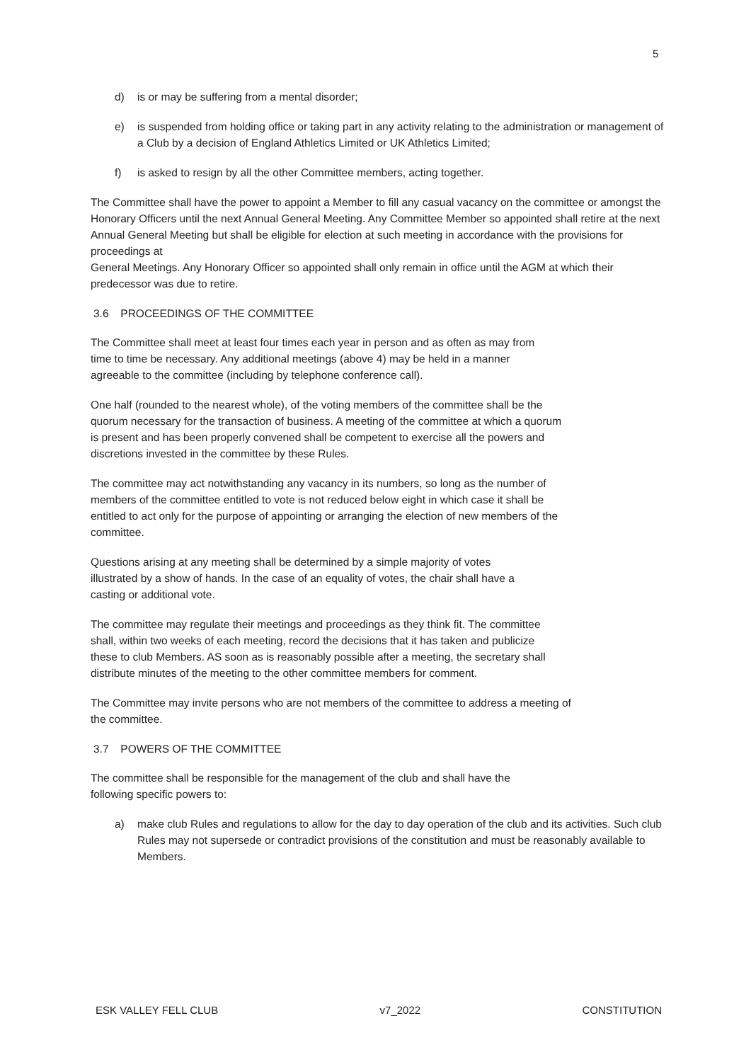5
d) is or may be suffering from a mental disorder;
e) is suspended from holding office or taking part in any activity relating to the administration or management of a Club by a decision of England Athletics Limited or UK Athletics Limited;
f) is asked to resign by all the other Committee members, acting together.
The Committee shall have the power to appoint a Member to fill any casual vacancy on the committee or amongst the Honorary Officers until the next Annual General Meeting. Any Committee Member so appointed shall retire at the next Annual General Meeting but shall be eligible for election at such meeting in accordance with the provisions for proceedings at
General Meetings. Any Honorary Officer so appointed shall only remain in office until the AGM at which their predecessor was due to retire.
3.6 PROCEEDINGS OF THE COMMITTEE
The Committee shall meet at least four times each year in person and as often as may from time to time be necessary. Any additional meetings (above 4) may be held in a manner agreeable to the committee (including by telephone conference call).
One half (rounded to the nearest whole), of the voting members of the committee shall be the quorum necessary for the transaction of business. A meeting of the committee at which a quorum is present and has been properly convened shall be competent to exercise all the powers and discretions invested in the committee by these Rules.
The committee may act notwithstanding any vacancy in its numbers, so long as the number of members of the committee entitled to vote is not reduced below eight in which case it shall be entitled to act only for the purpose of appointing or arranging the election of new members of the committee.
Questions arising at any meeting shall be determined by a simple majority of votes illustrated by a show of hands. In the case of an equality of votes, the chair shall have a casting or additional vote.
The committee may regulate their meetings and proceedings as they think fit. The committee shall, within two weeks of each meeting, record the decisions that it has taken and publicize these to club Members. AS soon as is reasonably possible after a meeting, the secretary shall distribute minutes of the meeting to the other committee members for comment.
The Committee may invite persons who are not members of the committee to address a meeting of the committee.
3.7 POWERS OF THE COMMITTEE
The committee shall be responsible for the management of the club and shall have the following specific powers to:
a) make club Rules and regulations to allow for the day to day operation of the club and its activities. Such club Rules may not supersede or contradict provisions of the constitution and must be reasonably available to Members.
ESK VALLEY FELL CLUB v7_2022 CONSTITUTION